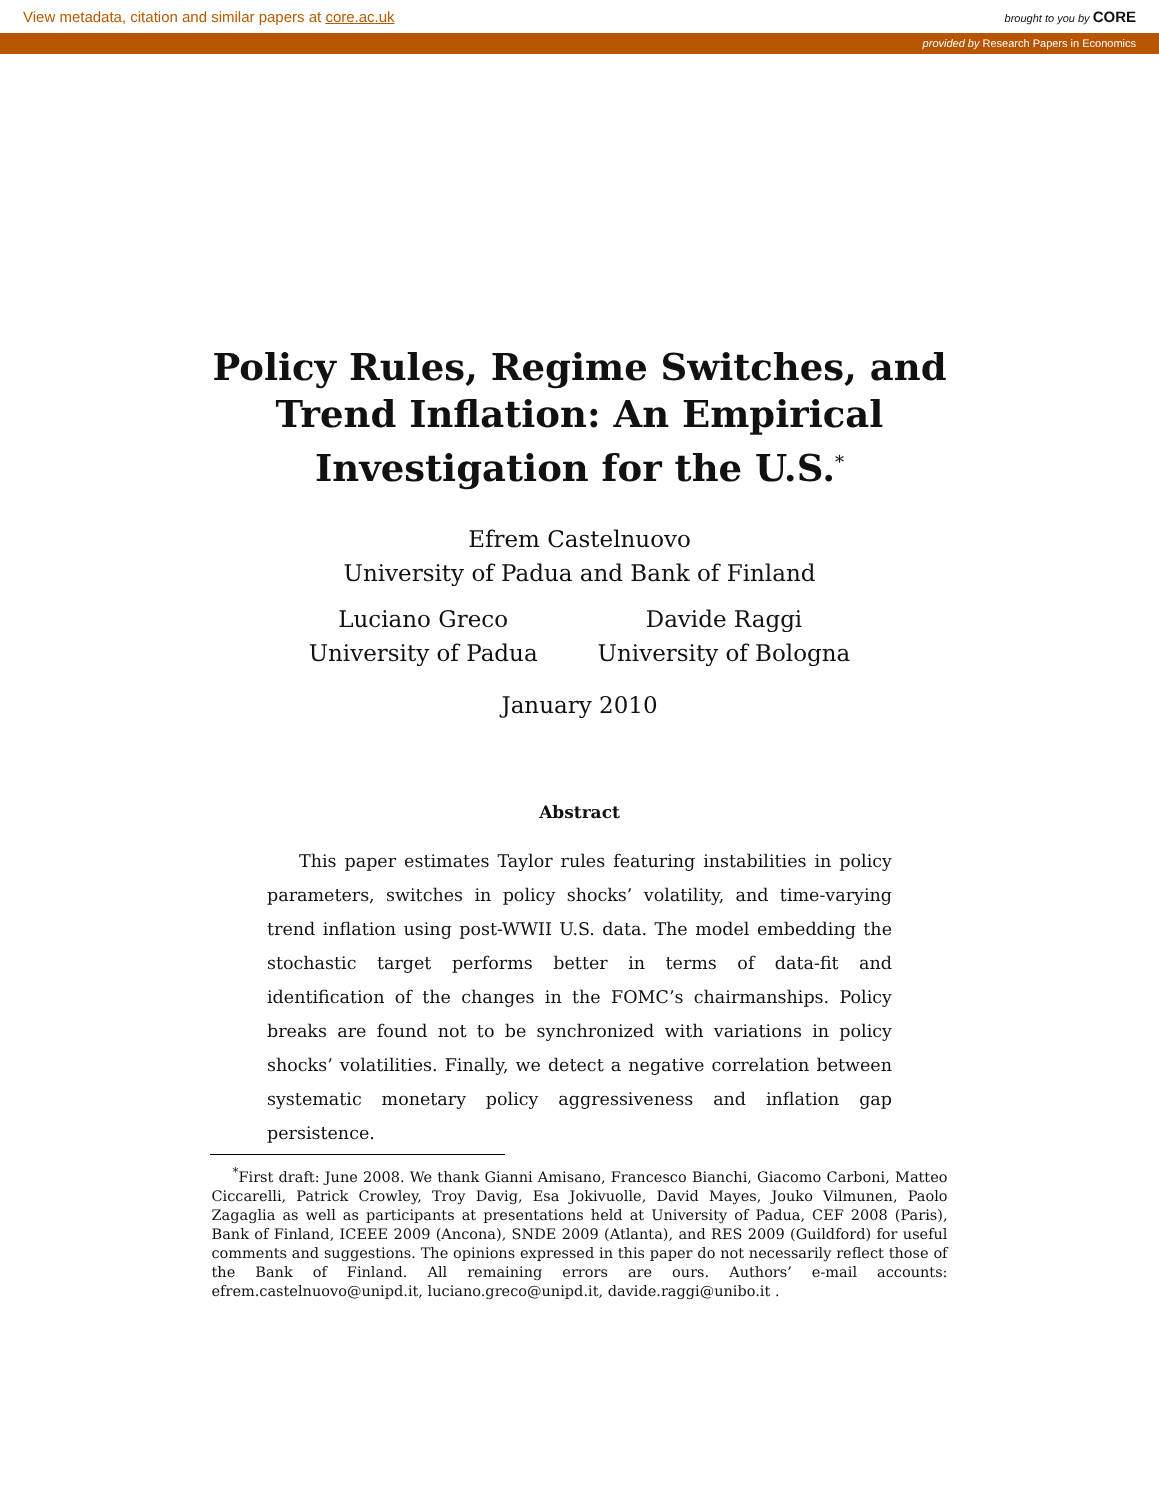View metadata, citation and similar papers at core.ac.uk brought to you by CORE
provided by Research Papers in Economics
Policy Rules, Regime Switches, and
Trend Inflation: An Empirical
Investigation for the U.S.<sup>*</sup>
Efrem Castelnuovo
University of Padua and Bank of Finland
Luciano Greco
University of Padua
Davide Raggi
University of Bologna
January 2010
Abstract
This paper estimates Taylor rules featuring instabilities in policy parameters, switches in policy shocks’ volatility, and time-varying trend inflation using post-WWII U.S. data. The model embedding the stochastic target performs better in terms of data-fit and identification of the changes in the FOMC’s chairmanships. Policy breaks are found not to be synchronized with variations in policy shocks’ volatilities. Finally, we detect a negative correlation between systematic monetary policy aggressiveness and inflation gap persistence.
<sup>*</sup> First draft: June 2008. We thank Gianni Amisano, Francesco Bianchi, Giacomo Carboni, Matteo Ciccarelli, Patrick Crowley, Troy Davig, Esa Jokivuolle, David Mayes, Jouko Vilmunen, Paolo Zagaglia as well as participants at presentations held at University of Padua, CEF 2008 (Paris), Bank of Finland, ICEEE 2009 (Ancona), SNDE 2009 (Atlanta), and RES 2009 (Guildford) for useful comments and suggestions. The opinions expressed in this paper do not necessarily reflect those of the Bank of Finland. All remaining errors are ours. Authors’ e-mail accounts: efrem.castelnuovo@unipd.it, luciano.greco@unipd.it, davide.raggi@unibo.it .